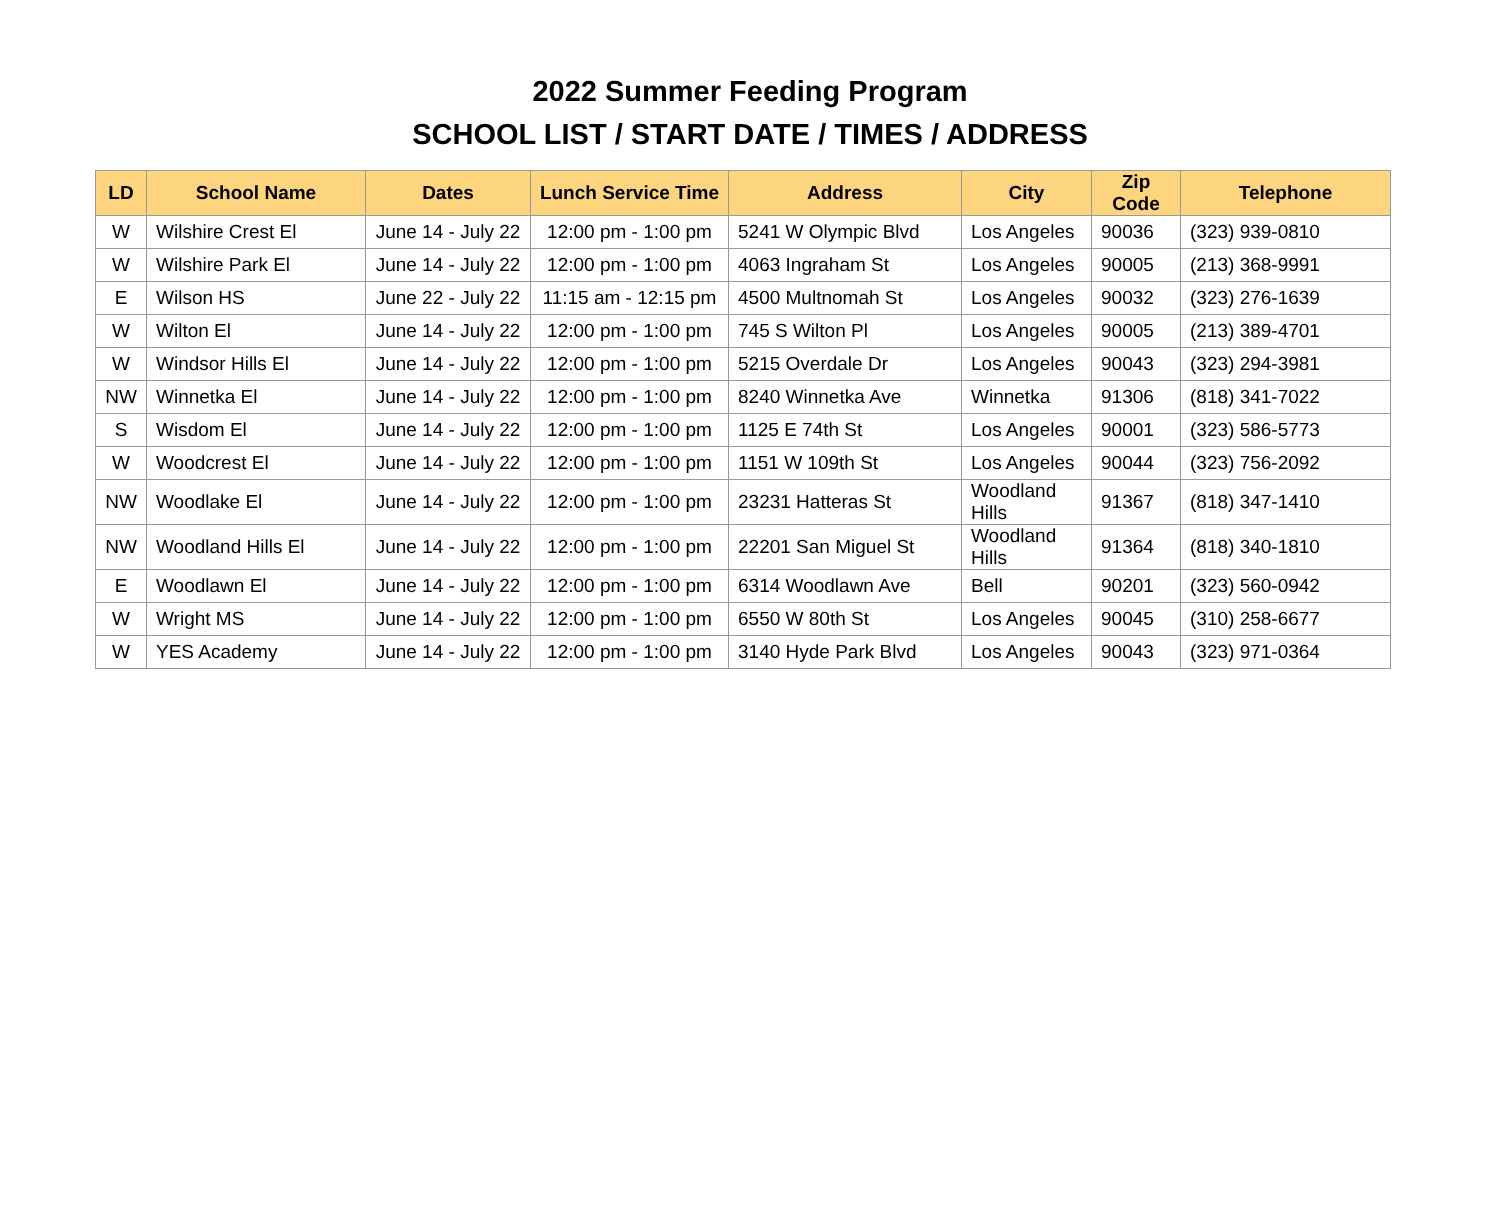2022 Summer Feeding Program
SCHOOL LIST / START DATE / TIMES / ADDRESS
| LD | School Name | Dates | Lunch Service Time | Address | City | Zip Code | Telephone |
| --- | --- | --- | --- | --- | --- | --- | --- |
| W | Wilshire Crest El | June 14 - July 22 | 12:00 pm - 1:00 pm | 5241 W Olympic Blvd | Los Angeles | 90036 | (323) 939-0810 |
| W | Wilshire Park El | June 14 - July 22 | 12:00 pm - 1:00 pm | 4063 Ingraham St | Los Angeles | 90005 | (213) 368-9991 |
| E | Wilson HS | June 22 - July 22 | 11:15 am - 12:15 pm | 4500 Multnomah St | Los Angeles | 90032 | (323) 276-1639 |
| W | Wilton El | June 14 - July 22 | 12:00 pm - 1:00 pm | 745 S Wilton Pl | Los Angeles | 90005 | (213) 389-4701 |
| W | Windsor Hills El | June 14 - July 22 | 12:00 pm - 1:00 pm | 5215 Overdale Dr | Los Angeles | 90043 | (323) 294-3981 |
| NW | Winnetka El | June 14 - July 22 | 12:00 pm - 1:00 pm | 8240 Winnetka Ave | Winnetka | 91306 | (818) 341-7022 |
| S | Wisdom El | June 14 - July 22 | 12:00 pm - 1:00 pm | 1125 E 74th St | Los Angeles | 90001 | (323) 586-5773 |
| W | Woodcrest El | June 14 - July 22 | 12:00 pm - 1:00 pm | 1151 W 109th St | Los Angeles | 90044 | (323) 756-2092 |
| NW | Woodlake El | June 14 - July 22 | 12:00 pm - 1:00 pm | 23231 Hatteras St | Woodland Hills | 91367 | (818) 347-1410 |
| NW | Woodland Hills El | June 14 - July 22 | 12:00 pm - 1:00 pm | 22201 San Miguel St | Woodland Hills | 91364 | (818) 340-1810 |
| E | Woodlawn El | June 14 - July 22 | 12:00 pm - 1:00 pm | 6314 Woodlawn Ave | Bell | 90201 | (323) 560-0942 |
| W | Wright MS | June 14 - July 22 | 12:00 pm - 1:00 pm | 6550 W 80th St | Los Angeles | 90045 | (310) 258-6677 |
| W | YES Academy | June 14 - July 22 | 12:00 pm - 1:00 pm | 3140 Hyde Park Blvd | Los Angeles | 90043 | (323) 971-0364 |